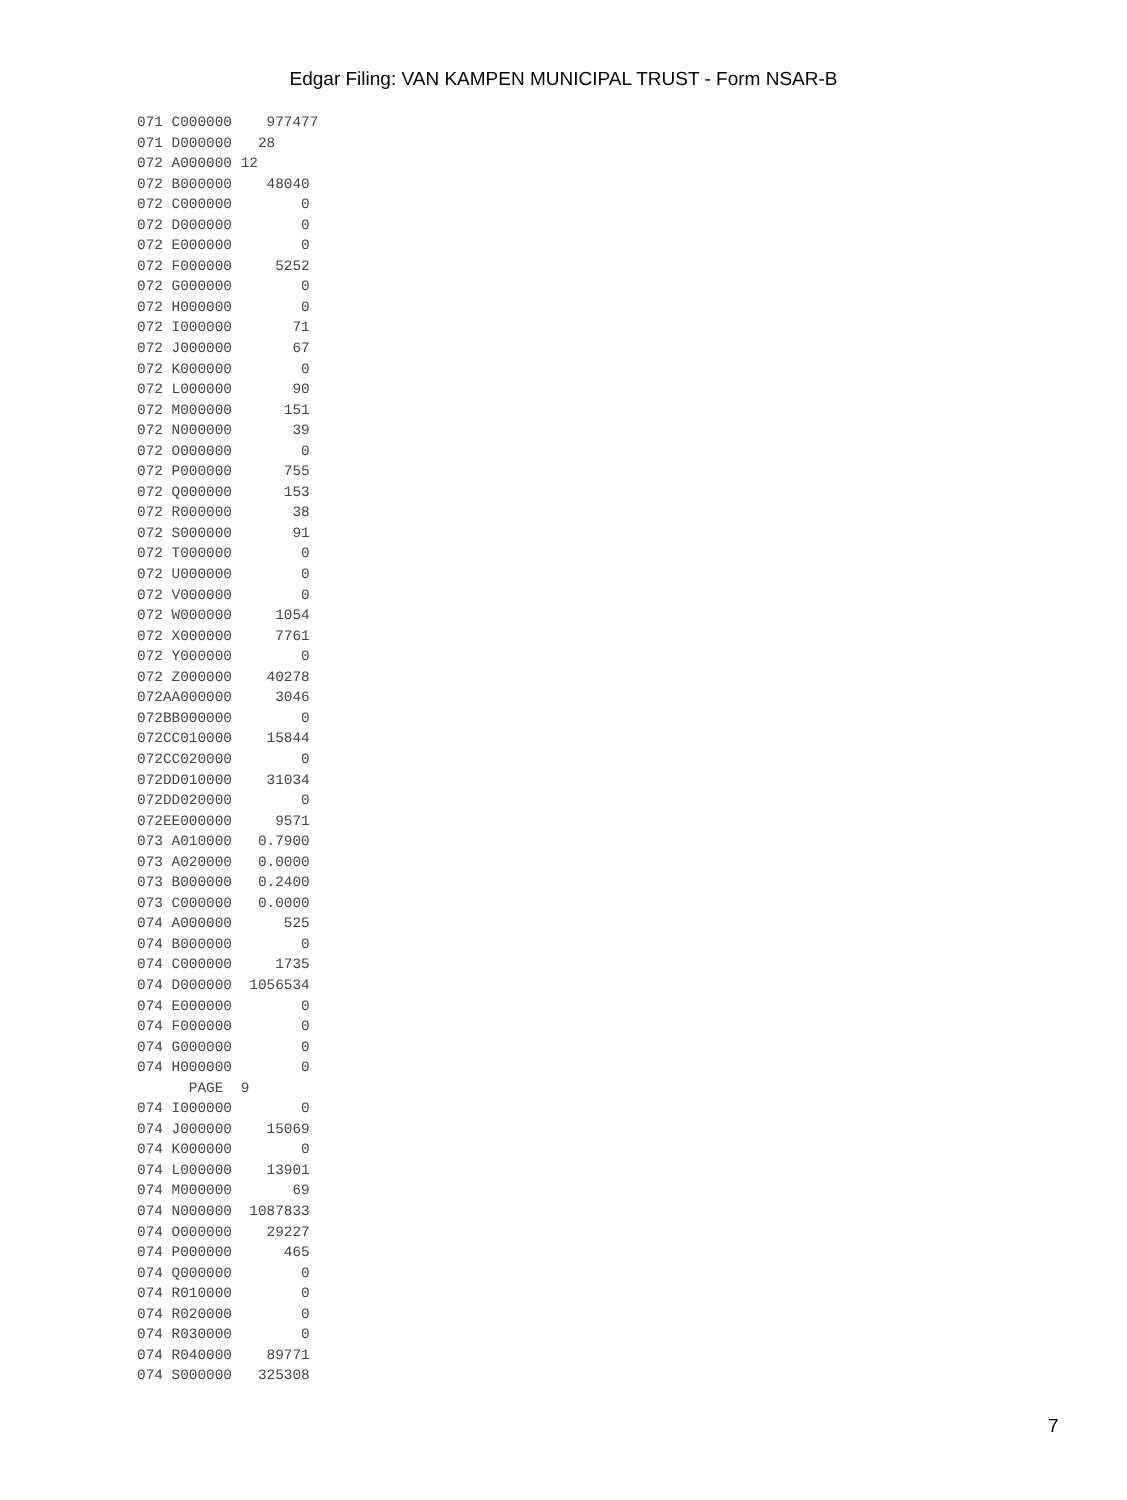Edgar Filing: VAN KAMPEN MUNICIPAL TRUST - Form NSAR-B
071 C000000    977477
071 D000000   28
072 A000000 12
072 B000000    48040
072 C000000        0
072 D000000        0
072 E000000        0
072 F000000     5252
072 G000000        0
072 H000000        0
072 I000000       71
072 J000000       67
072 K000000        0
072 L000000       90
072 M000000      151
072 N000000       39
072 O000000        0
072 P000000      755
072 Q000000      153
072 R000000       38
072 S000000       91
072 T000000        0
072 U000000        0
072 V000000        0
072 W000000     1054
072 X000000     7761
072 Y000000        0
072 Z000000    40278
072AA000000     3046
072BB000000        0
072CC010000    15844
072CC020000        0
072DD010000    31034
072DD020000        0
072EE000000     9571
073 A010000   0.7900
073 A020000   0.0000
073 B000000   0.2400
073 C000000   0.0000
074 A000000      525
074 B000000        0
074 C000000     1735
074 D000000  1056534
074 E000000        0
074 F000000        0
074 G000000        0
074 H000000        0
      PAGE  9
074 I000000        0
074 J000000    15069
074 K000000        0
074 L000000    13901
074 M000000       69
074 N000000  1087833
074 O000000    29227
074 P000000      465
074 Q000000        0
074 R010000        0
074 R020000        0
074 R030000        0
074 R040000    89771
074 S000000   325308
7